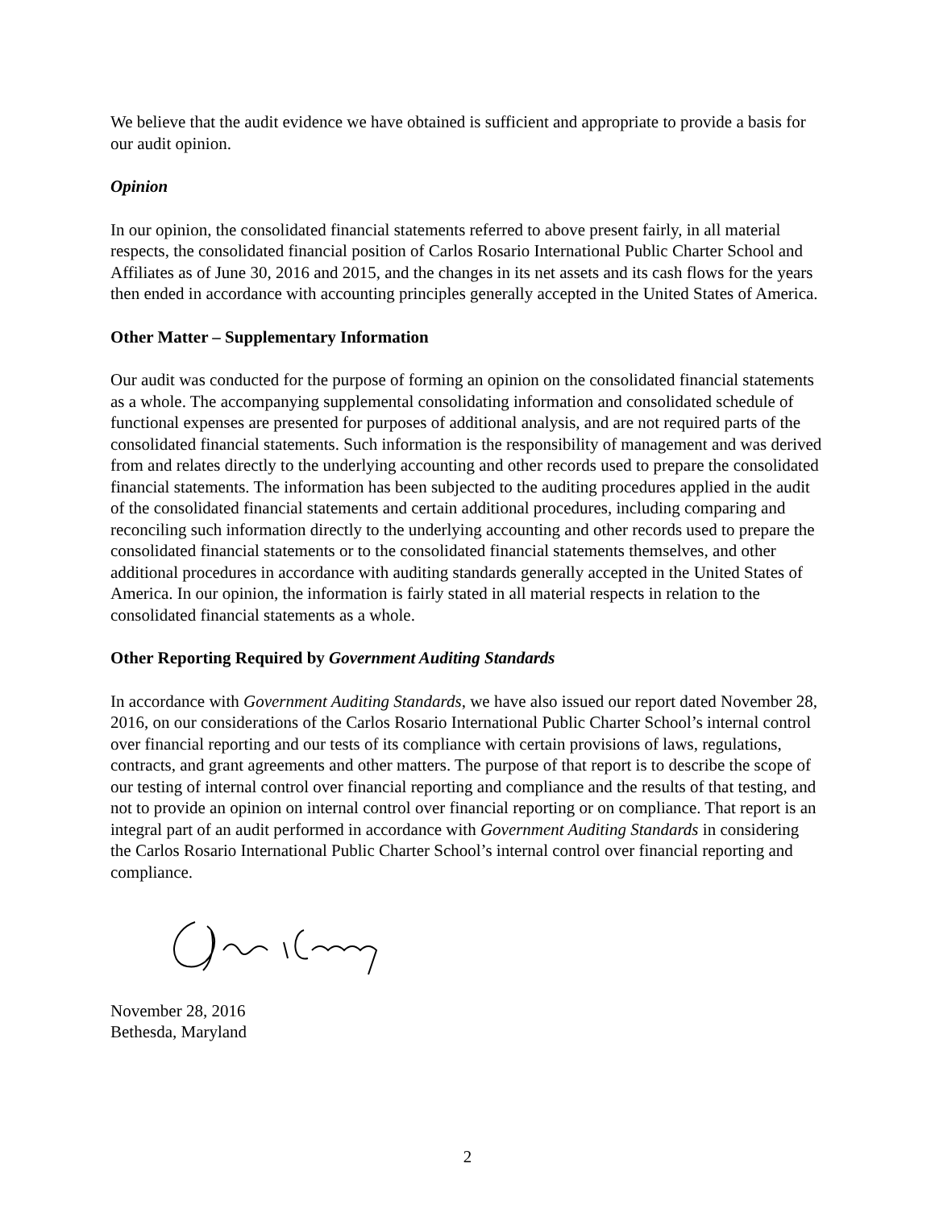We believe that the audit evidence we have obtained is sufficient and appropriate to provide a basis for our audit opinion.
Opinion
In our opinion, the consolidated financial statements referred to above present fairly, in all material respects, the consolidated financial position of Carlos Rosario International Public Charter School and Affiliates as of June 30, 2016 and 2015, and the changes in its net assets and its cash flows for the years then ended in accordance with accounting principles generally accepted in the United States of America.
Other Matter – Supplementary Information
Our audit was conducted for the purpose of forming an opinion on the consolidated financial statements as a whole. The accompanying supplemental consolidating information and consolidated schedule of functional expenses are presented for purposes of additional analysis, and are not required parts of the consolidated financial statements. Such information is the responsibility of management and was derived from and relates directly to the underlying accounting and other records used to prepare the consolidated financial statements. The information has been subjected to the auditing procedures applied in the audit of the consolidated financial statements and certain additional procedures, including comparing and reconciling such information directly to the underlying accounting and other records used to prepare the consolidated financial statements or to the consolidated financial statements themselves, and other additional procedures in accordance with auditing standards generally accepted in the United States of America. In our opinion, the information is fairly stated in all material respects in relation to the consolidated financial statements as a whole.
Other Reporting Required by Government Auditing Standards
In accordance with Government Auditing Standards, we have also issued our report dated November 28, 2016, on our considerations of the Carlos Rosario International Public Charter School’s internal control over financial reporting and our tests of its compliance with certain provisions of laws, regulations, contracts, and grant agreements and other matters. The purpose of that report is to describe the scope of our testing of internal control over financial reporting and compliance and the results of that testing, and not to provide an opinion on internal control over financial reporting or on compliance. That report is an integral part of an audit performed in accordance with Government Auditing Standards in considering the Carlos Rosario International Public Charter School’s internal control over financial reporting and compliance.
November 28, 2016
Bethesda, Maryland
2